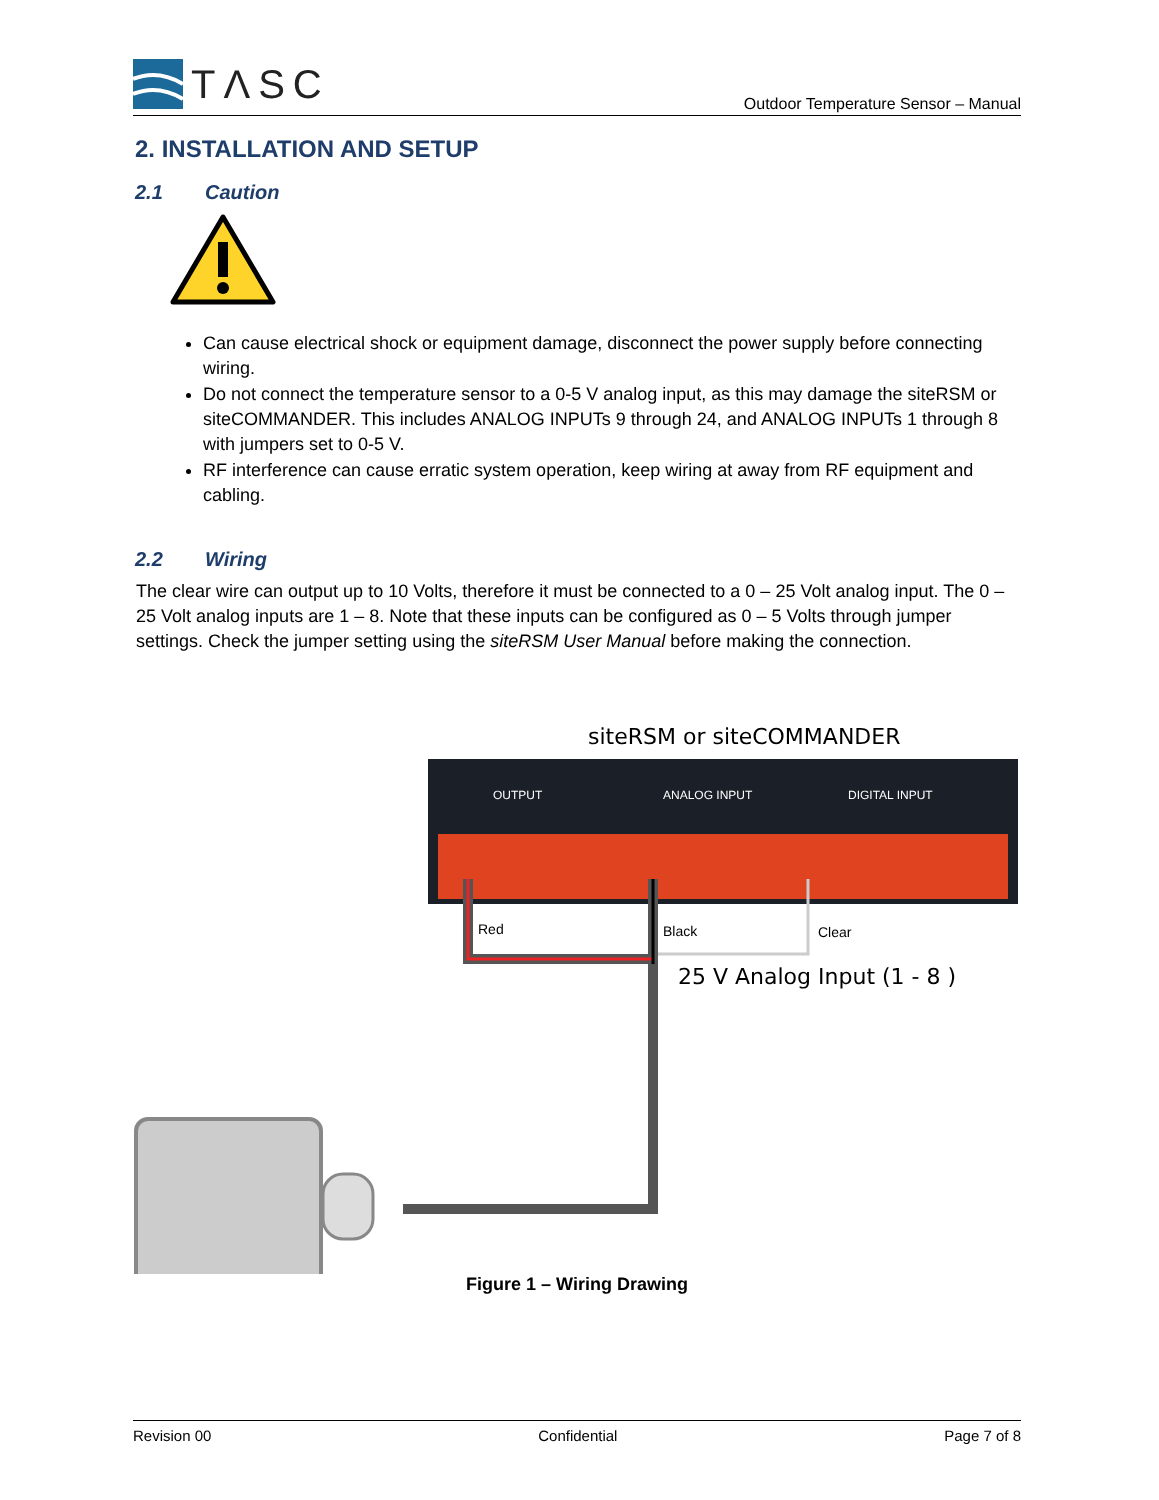TΛSC
Outdoor Temperature Sensor – Manual
2. INSTALLATION AND SETUP
2.1 Caution
Can cause electrical shock or equipment damage, disconnect the power supply before connecting wiring.
Do not connect the temperature sensor to a 0-5 V analog input, as this may damage the siteRSM or siteCOMMANDER. This includes ANALOG INPUTs 9 through 24, and ANALOG INPUTs 1 through 8 with jumpers set to 0-5 V.
RF interference can cause erratic system operation, keep wiring at away from RF equipment and cabling.
2.2 Wiring
The clear wire can output up to 10 Volts, therefore it must be connected to a 0 – 25 Volt analog input. The 0 – 25 Volt analog inputs are 1 – 8. Note that these inputs can be configured as 0 – 5 Volts through jumper settings. Check the jumper setting using the siteRSM User Manual before making the connection.
siteRSM or siteCOMMANDER
OUTPUT
ANALOG INPUT
DIGITAL INPUT
Red
Black
Clear
25 V Analog Input (1 - 8 )
Figure 1 – Wiring Drawing
Revision 00 Confidential Page 7 of 8